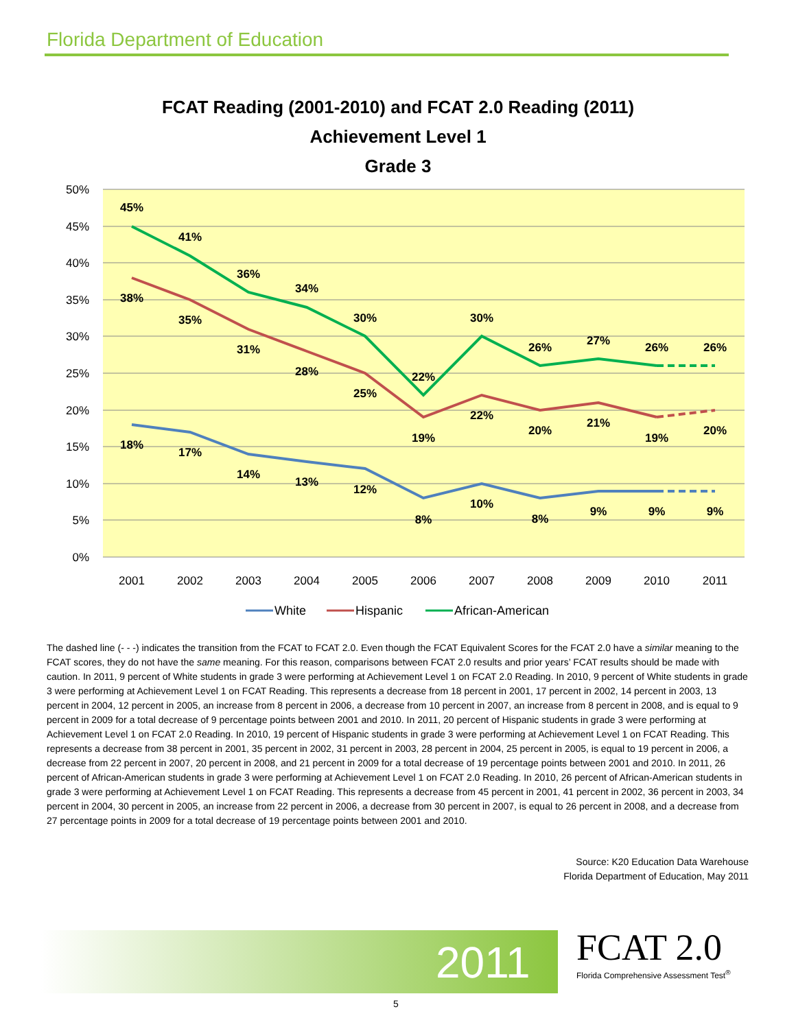Florida Department of Education
FCAT Reading (2001-2010) and FCAT 2.0 Reading (2011)
Achievement Level 1
Grade 3
50%
45%
40%
35%
30%
25%
20%
15%
10%
5%
0%
2001
2002
2003
2004
2005
2006
2007
2008
2009
2010
2011
45%
41%
36%
34%
30%
22%
30%
26%
27%
26%
26%
38%
35%
31%
28%
25%
19%
22%
20%
21%
19%
20%
18%
17%
14%
13%
12%
8%
10%
8%
9%
9%
9%
White
Hispanic
African-American
The dashed line (- - -) indicates the transition from the FCAT to FCAT 2.0. Even though the FCAT Equivalent Scores for the FCAT 2.0 have a similar meaning to the FCAT scores, they do not have the same meaning. For this reason, comparisons between FCAT 2.0 results and prior years’ FCAT results should be made with caution. In 2011, 9 percent of White students in grade 3 were performing at Achievement Level 1 on FCAT 2.0 Reading. In 2010, 9 percent of White students in grade 3 were performing at Achievement Level 1 on FCAT Reading. This represents a decrease from 18 percent in 2001, 17 percent in 2002, 14 percent in 2003, 13 percent in 2004, 12 percent in 2005, an increase from 8 percent in 2006, a decrease from 10 percent in 2007, an increase from 8 percent in 2008, and is equal to 9 percent in 2009 for a total decrease of 9 percentage points between 2001 and 2010. In 2011, 20 percent of Hispanic students in grade 3 were performing at Achievement Level 1 on FCAT 2.0 Reading. In 2010, 19 percent of Hispanic students in grade 3 were performing at Achievement Level 1 on FCAT Reading. This represents a decrease from 38 percent in 2001, 35 percent in 2002, 31 percent in 2003, 28 percent in 2004, 25 percent in 2005, is equal to 19 percent in 2006, a decrease from 22 percent in 2007, 20 percent in 2008, and 21 percent in 2009 for a total decrease of 19 percentage points between 2001 and 2010. In 2011, 26 percent of African-American students in grade 3 were performing at Achievement Level 1 on FCAT 2.0 Reading. In 2010, 26 percent of African-American students in grade 3 were performing at Achievement Level 1 on FCAT Reading. This represents a decrease from 45 percent in 2001, 41 percent in 2002, 36 percent in 2003, 34 percent in 2004, 30 percent in 2005, an increase from 22 percent in 2006, a decrease from 30 percent in 2007, is equal to 26 percent in 2008, and a decrease from 27 percentage points in 2009 for a total decrease of 19 percentage points between 2001 and 2010.
Source: K20 Education Data Warehouse
Florida Department of Education, May 2011
2011
FCAT 2.0
Florida Comprehensive Assessment Test<sup>®</sup>
5